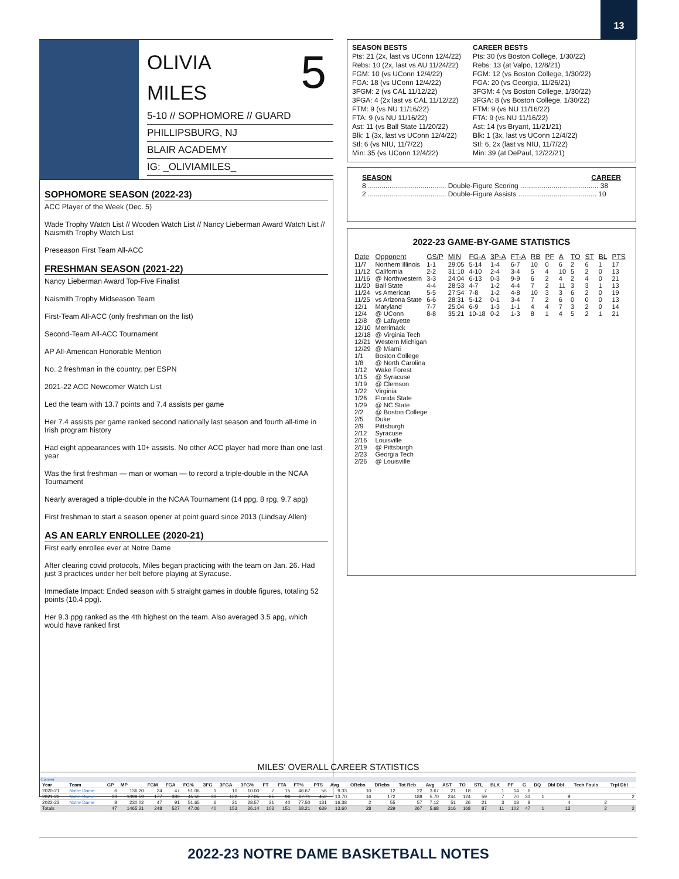13
OLIVIA
MILES
5
5-10 // SOPHOMORE // GUARD
PHILLIPSBURG, NJ
BLAIR ACADEMY
IG: _OLIVIAMILES_
SOPHOMORE SEASON (2022-23)
ACC Player of the Week (Dec. 5)
Wade Trophy Watch List // Wooden Watch List // Nancy Lieberman Award Watch List // Naismith Trophy Watch List
Preseason First Team All-ACC
FRESHMAN SEASON (2021-22)
Nancy Lieberman Award Top-Five Finalist
Naismith Trophy Midseason Team
First-Team All-ACC (only freshman on the list)
Second-Team All-ACC Tournament
AP All-American Honorable Mention
No. 2 freshman in the country, per ESPN
2021-22 ACC Newcomer Watch List
Led the team with 13.7 points and 7.4 assists per game
Her 7.4 assists per game ranked second nationally last season and fourth all-time in Irish program history
Had eight appearances with 10+ assists. No other ACC player had more than one last year
Was the first freshman — man or woman — to record a triple-double in the NCAA Tournament
Nearly averaged a triple-double in the NCAA Tournament (14 ppg, 8 rpg, 9.7 apg)
First freshman to start a season opener at point guard since 2013 (Lindsay Allen)
AS AN EARLY ENROLLEE (2020-21)
First early enrollee ever at Notre Dame
After clearing covid protocols, Miles began practicing with the team on Jan. 26. Had just 3 practices under her belt before playing at Syracuse.
Immediate Impact: Ended season with 5 straight games in double figures, totaling 52 points (10.4 ppg).
Her 9.3 ppg ranked as the 4th highest on the team. Also averaged 3.5 apg, which would have ranked first
SEASON BESTS
Pts: 21 (2x, last vs UConn 12/4/22)
Rebs: 10 (2x, last vs AU 11/24/22)
FGM: 10 (vs UConn 12/4/22)
FGA: 18 (vs UConn 12/4/22)
3FGM: 2 (vs CAL 11/12/22)
3FGA: 4 (2x last vs CAL 11/12/22)
FTM: 9 (vs NU 11/16/22)
FTA: 9 (vs NU 11/16/22)
Ast: 11 (vs Ball State 11/20/22)
Blk: 1 (3x, last vs UConn 12/4/22)
Stl: 6 (vs NIU, 11/7/22)
Min: 35 (vs UConn 12/4/22)
CAREER BESTS
Pts: 30 (vs Boston College, 1/30/22)
Rebs: 13 (at Valpo, 12/8/21)
FGM: 12 (vs Boston College, 1/30/22)
FGA: 20 (vs Georgia, 11/26/21)
3FGM: 4 (vs Boston College, 1/30/22)
3FGA: 8 (vs Boston College, 1/30/22)
FTM: 9 (vs NU 11/16/22)
FTA: 9 (vs NU 11/16/22)
Ast: 14 (vs Bryant, 11/21/21)
Blk: 1 (3x, last vs UConn 12/4/22)
Stl: 6, 2x (last vs NIU, 11/7/22)
Min: 39 (at DePaul, 12/22/21)
SEASON CAREER
8 ........................................ Double-Figure Scoring ........................................ 38
2 ........................................ Double-Figure Assists ........................................ 10
2022-23 GAME-BY-GAME STATISTICS
| Date | Opponent | GS/P | MIN | FG-A | 3P-A | FT-A | RB | PF | A | TO | ST | BL | PTS |
| --- | --- | --- | --- | --- | --- | --- | --- | --- | --- | --- | --- | --- | --- |
| 11/7 | Northern Illinois | 1-1 | 29:05 | 5-14 | 1-4 | 6-7 | 10 | 0 | 6 | 2 | 6 | 1 | 17 |
| 11/12 | California | 2-2 | 31:10 | 4-10 | 2-4 | 3-4 | 5 | 4 | 10 | 5 | 2 | 0 | 13 |
| 11/16 | @ Northwestern | 3-3 | 24:04 | 6-13 | 0-3 | 9-9 | 6 | 2 | 4 | 2 | 4 | 0 | 21 |
| 11/20 | Ball State | 4-4 | 28:53 | 4-7 | 1-2 | 4-4 | 7 | 2 | 11 | 3 | 3 | 1 | 13 |
| 11/24 | vs American | 5-5 | 27:54 | 7-8 | 1-2 | 4-8 | 10 | 3 | 3 | 6 | 2 | 0 | 19 |
| 11/25 | vs Arizona State | 6-6 | 28:31 | 5-12 | 0-1 | 3-4 | 7 | 2 | 6 | 0 | 0 | 0 | 13 |
| 12/1 | Maryland | 7-7 | 25:04 | 6-9 | 1-3 | 1-1 | 4 | 4 | 7 | 3 | 2 | 0 | 14 |
| 12/4 | @ UConn | 8-8 | 35:21 | 10-18 | 0-2 | 1-3 | 8 | 1 | 4 | 5 | 2 | 1 | 21 |
| 12/8 | @ Lafayette | | | | | | | | | | | | |
| 12/10 | Merrimack | | | | | | | | | | | | |
| 12/18 | @ Virginia Tech | | | | | | | | | | | | |
| 12/21 | Western Michigan | | | | | | | | | | | | |
| 12/29 | @ Miami | | | | | | | | | | | | |
| 1/1 | Boston College | | | | | | | | | | | | |
| 1/8 | @ North Carolina | | | | | | | | | | | | |
| 1/12 | Wake Forest | | | | | | | | | | | | |
| 1/15 | @ Syracuse | | | | | | | | | | | | |
| 1/19 | @ Clemson | | | | | | | | | | | | |
| 1/22 | Virginia | | | | | | | | | | | | |
| 1/26 | Florida State | | | | | | | | | | | | |
| 1/29 | @ NC State | | | | | | | | | | | | |
| 2/2 | @ Boston College | | | | | | | | | | | | |
| 2/5 | Duke | | | | | | | | | | | | |
| 2/9 | Pittsburgh | | | | | | | | | | | | |
| 2/12 | Syracuse | | | | | | | | | | | | |
| 2/16 | Louisville | | | | | | | | | | | | |
| 2/19 | @ Pittsburgh | | | | | | | | | | | | |
| 2/23 | Georgia Tech | | | | | | | | | | | | |
| 2/26 | @ Louisville | | | | | | | | | | | | |
MILES' OVERALL CAREER STATISTICS
Career
| Year | Team | GP | MP | FGM | FGA | FG% | 3FG | 3FGA | 3FG% | FT | FTA | FT% | PTS | Avg | ORebs | DRebs | Tot Reb | Avg | AST | TO | STL | BLK | PF | G | DQ | Dbl Dbl | Tech Fouls | Trpl Dbl |
| --- | --- | --- | --- | --- | --- | --- | --- | --- | --- | --- | --- | --- | --- | --- | --- | --- | --- | --- | --- | --- | --- | --- | --- | --- | --- | --- | --- | --- |
| 2020-21 | Notre Dame | 6 | 136:20 | 24 | 47 | 51.06 | 1 | 10 | 10.00 | 7 | 15 | 46.67 | 56 | 9.33 | 10 | 12 | 22 | 3.67 | 21 | 18 | 7 | 1 | 14 | 6 | | | | |
| 2021-22 | Notre Dame | 33 | 1098:59 | 177 | 389 | 45.50 | 33 | 122 | 27.05 | 65 | 96 | 67.71 | 452 | 13.70 | 16 | 172 | 188 | 5.70 | 244 | 124 | 59 | 7 | 70 | 33 | 1 | 9 | | 2 |
| 2022-23 | Notre Dame | 8 | 230:02 | 47 | 91 | 51.65 | 6 | 21 | 28.57 | 31 | 40 | 77.50 | 131 | 16.38 | 2 | 55 | 57 | 7.12 | 51 | 26 | 21 | 3 | 18 | 8 | | 4 | 2 | |
| Totals | | 47 | 1465:21 | 248 | 527 | 47.06 | 40 | 153 | 26.14 | 103 | 151 | 68.21 | 639 | 13.60 | 28 | 239 | 267 | 5.68 | 316 | 168 | 87 | 11 | 102 | 47 | 1 | 13 | 2 | 2 |
2022-23 NOTRE DAME BASKETBALL NOTES